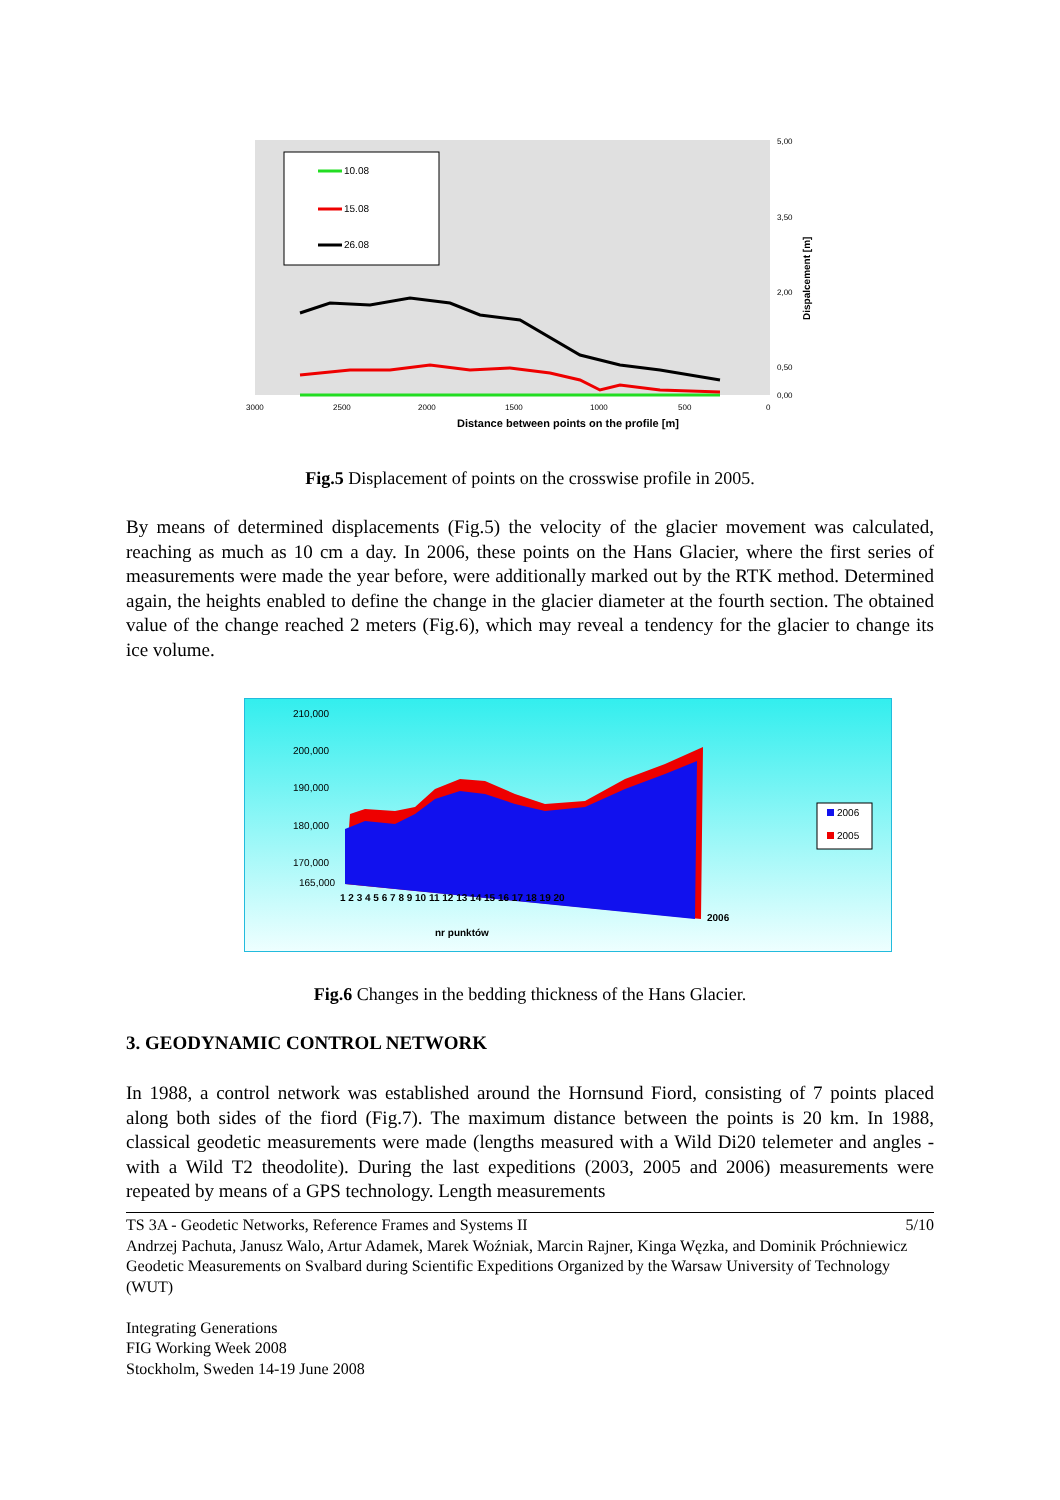10.08
15.08
26.08
3000
2500
2000
1500
1000
500
0
Distance between points on the profile [m]
5,00
3,50
2,00
0,50
0,00
Dispalcement [m]
Fig.5 Displacement of points on the crosswise profile in 2005.
By means of determined displacements (Fig.5) the velocity of the glacier movement was calculated, reaching as much as 10 cm a day. In 2006, these points on the Hans Glacier, where the first series of measurements were made the year before, were additionally marked out by the RTK method. Determined again, the heights enabled to define the change in the glacier diameter at the fourth section. The obtained value of the change reached 2 meters (Fig.6), which may reveal a tendency for the glacier to change its ice volume.
210,000
200,000
190,000
180,000
170,000
165,000
1 2 3 4 5 6 7 8 9 10 11 12 13 14 15 16 17 18 19 20
2006
nr punktów
2006
2005
Fig.6 Changes in the bedding thickness of the Hans Glacier.
3. GEODYNAMIC CONTROL NETWORK
In 1988, a control network was established around the Hornsund Fiord, consisting of 7 points placed along both sides of the fiord (Fig.7). The maximum distance between the points is 20 km. In 1988, classical geodetic measurements were made (lengths measured with a Wild Di20 telemeter and angles - with a Wild T2 theodolite). During the last expeditions (2003, 2005 and 2006) measurements were repeated by means of a GPS technology. Length measurements
TS 3A - Geodetic Networks, Reference Frames and Systems II 5/10
Andrzej Pachuta, Janusz Walo, Artur Adamek, Marek Woźniak, Marcin Rajner, Kinga Węzka, and Dominik Próchniewicz
Geodetic Measurements on Svalbard during Scientific Expeditions Organized by the Warsaw University of Technology (WUT)
Integrating Generations
FIG Working Week 2008
Stockholm, Sweden 14-19 June 2008